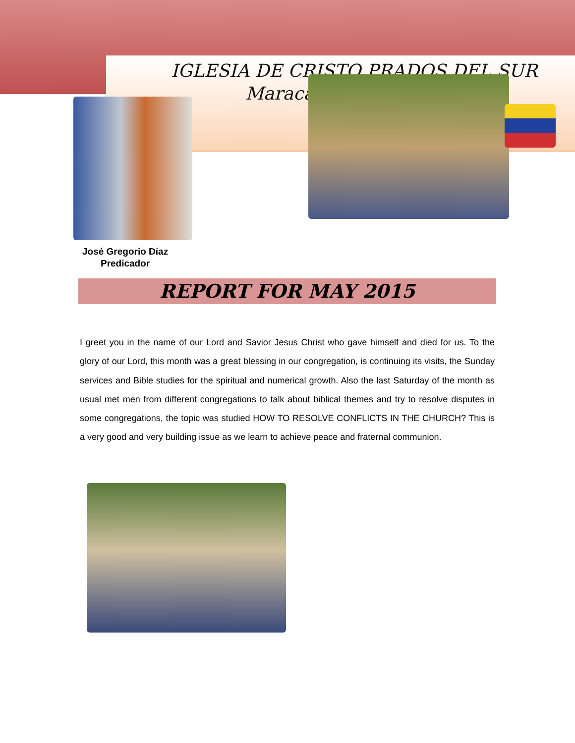IGLESIA DE CRISTO PRADOS DEL SUR
Maraca
José Gregorio Díaz
Predicador
REPORT FOR MAY 2015
I greet you in the name of our Lord and Savior Jesus Christ who gave himself and died for us. To the glory of our Lord, this month was a great blessing in our congregation, is continuing its visits, the Sunday services and Bible studies for the spiritual and numerical growth. Also the last Saturday of the month as usual met men from different congregations to talk about biblical themes and try to resolve disputes in some congregations, the topic was studied HOW TO RESOLVE CONFLICTS IN THE CHURCH? This is a very good and very building issue as we learn to achieve peace and fraternal communion.